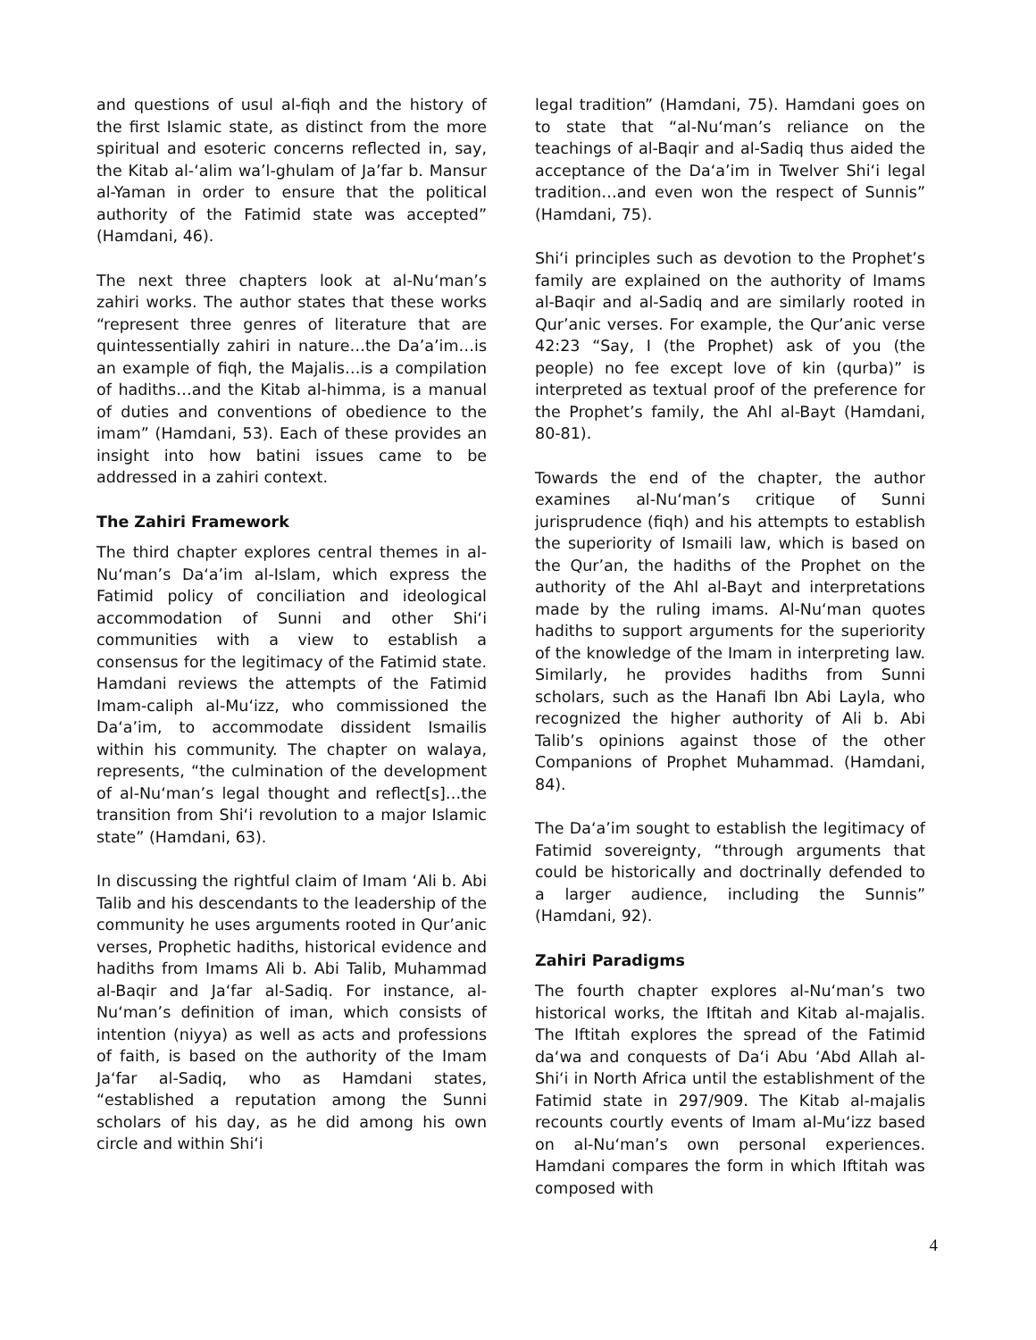and questions of usul al-fiqh and the history of the first Islamic state, as distinct from the more spiritual and esoteric concerns reflected in, say, the Kitab al-‘alim wa’l-ghulam of Ja’far b. Mansur al-Yaman in order to ensure that the political authority of the Fatimid state was accepted” (Hamdani, 46).
The next three chapters look at al-Nu‘man’s zahiri works. The author states that these works “represent three genres of literature that are quintessentially zahiri in nature…the Da’a’im…is an example of fiqh, the Majalis…is a compilation of hadiths…and the Kitab al-himma, is a manual of duties and conventions of obedience to the imam” (Hamdani, 53). Each of these provides an insight into how batini issues came to be addressed in a zahiri context.
The Zahiri Framework
The third chapter explores central themes in al-Nu‘man’s Da‘a’im al-Islam, which express the Fatimid policy of conciliation and ideological accommodation of Sunni and other Shi‘i communities with a view to establish a consensus for the legitimacy of the Fatimid state. Hamdani reviews the attempts of the Fatimid Imam-caliph al-Mu‘izz, who commissioned the Da‘a’im, to accommodate dissident Ismailis within his community. The chapter on walaya, represents, “the culmination of the development of al-Nu‘man’s legal thought and reflect[s]…the transition from Shi‘i revolution to a major Islamic state” (Hamdani, 63).
In discussing the rightful claim of Imam ‘Ali b. Abi Talib and his descendants to the leadership of the community he uses arguments rooted in Qur’anic verses, Prophetic hadiths, historical evidence and hadiths from Imams Ali b. Abi Talib, Muhammad al-Baqir and Ja‘far al-Sadiq. For instance, al-Nu‘man’s definition of iman, which consists of intention (niyya) as well as acts and professions of faith, is based on the authority of the Imam Ja‘far al-Sadiq, who as Hamdani states, “established a reputation among the Sunni scholars of his day, as he did among his own circle and within Shi‘i
legal tradition” (Hamdani, 75). Hamdani goes on to state that “al-Nu‘man’s reliance on the teachings of al-Baqir and al-Sadiq thus aided the acceptance of the Da‘a’im in Twelver Shi‘i legal tradition…and even won the respect of Sunnis” (Hamdani, 75).
Shi‘i principles such as devotion to the Prophet’s family are explained on the authority of Imams al-Baqir and al-Sadiq and are similarly rooted in Qur’anic verses. For example, the Qur’anic verse 42:23 “Say, I (the Prophet) ask of you (the people) no fee except love of kin (qurba)” is interpreted as textual proof of the preference for the Prophet’s family, the Ahl al-Bayt (Hamdani, 80-81).
Towards the end of the chapter, the author examines al-Nu‘man’s critique of Sunni jurisprudence (fiqh) and his attempts to establish the superiority of Ismaili law, which is based on the Qur’an, the hadiths of the Prophet on the authority of the Ahl al-Bayt and interpretations made by the ruling imams. Al-Nu‘man quotes hadiths to support arguments for the superiority of the knowledge of the Imam in interpreting law. Similarly, he provides hadiths from Sunni scholars, such as the Hanafi Ibn Abi Layla, who recognized the higher authority of Ali b. Abi Talib’s opinions against those of the other Companions of Prophet Muhammad. (Hamdani, 84).
The Da‘a’im sought to establish the legitimacy of Fatimid sovereignty, “through arguments that could be historically and doctrinally defended to a larger audience, including the Sunnis” (Hamdani, 92).
Zahiri Paradigms
The fourth chapter explores al-Nu‘man’s two historical works, the Iftitah and Kitab al-majalis. The Iftitah explores the spread of the Fatimid da‘wa and conquests of Da‘i Abu ‘Abd Allah al-Shi‘i in North Africa until the establishment of the Fatimid state in 297/909. The Kitab al-majalis recounts courtly events of Imam al-Mu‘izz based on al-Nu‘man’s own personal experiences. Hamdani compares the form in which Iftitah was composed with
4